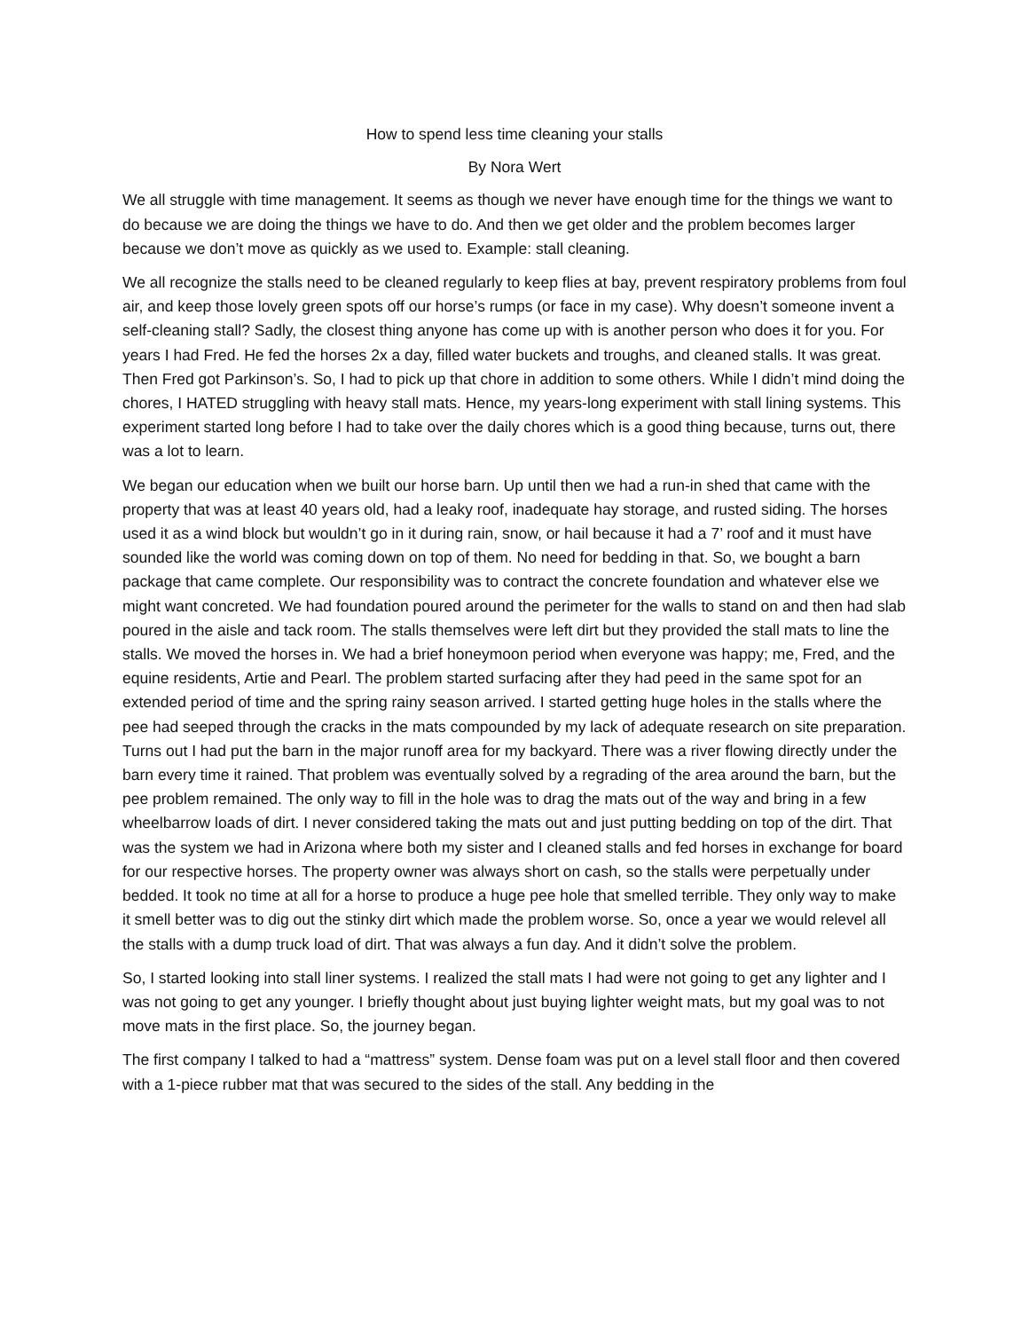How to spend less time cleaning your stalls
By Nora Wert
We all struggle with time management. It seems as though we never have enough time for the things we want to do because we are doing the things we have to do. And then we get older and the problem becomes larger because we don’t move as quickly as we used to. Example: stall cleaning.
We all recognize the stalls need to be cleaned regularly to keep flies at bay, prevent respiratory problems from foul air, and keep those lovely green spots off our horse’s rumps (or face in my case). Why doesn’t someone invent a self-cleaning stall? Sadly, the closest thing anyone has come up with is another person who does it for you. For years I had Fred. He fed the horses 2x a day, filled water buckets and troughs, and cleaned stalls. It was great. Then Fred got Parkinson’s. So, I had to pick up that chore in addition to some others. While I didn’t mind doing the chores, I HATED struggling with heavy stall mats. Hence, my years-long experiment with stall lining systems. This experiment started long before I had to take over the daily chores which is a good thing because, turns out, there was a lot to learn.
We began our education when we built our horse barn. Up until then we had a run-in shed that came with the property that was at least 40 years old, had a leaky roof, inadequate hay storage, and rusted siding. The horses used it as a wind block but wouldn’t go in it during rain, snow, or hail because it had a 7’ roof and it must have sounded like the world was coming down on top of them. No need for bedding in that. So, we bought a barn package that came complete. Our responsibility was to contract the concrete foundation and whatever else we might want concreted. We had foundation poured around the perimeter for the walls to stand on and then had slab poured in the aisle and tack room. The stalls themselves were left dirt but they provided the stall mats to line the stalls. We moved the horses in. We had a brief honeymoon period when everyone was happy; me, Fred, and the equine residents, Artie and Pearl. The problem started surfacing after they had peed in the same spot for an extended period of time and the spring rainy season arrived. I started getting huge holes in the stalls where the pee had seeped through the cracks in the mats compounded by my lack of adequate research on site preparation. Turns out I had put the barn in the major runoff area for my backyard. There was a river flowing directly under the barn every time it rained. That problem was eventually solved by a regrading of the area around the barn, but the pee problem remained. The only way to fill in the hole was to drag the mats out of the way and bring in a few wheelbarrow loads of dirt. I never considered taking the mats out and just putting bedding on top of the dirt. That was the system we had in Arizona where both my sister and I cleaned stalls and fed horses in exchange for board for our respective horses. The property owner was always short on cash, so the stalls were perpetually under bedded. It took no time at all for a horse to produce a huge pee hole that smelled terrible. They only way to make it smell better was to dig out the stinky dirt which made the problem worse. So, once a year we would relevel all the stalls with a dump truck load of dirt. That was always a fun day. And it didn’t solve the problem.
So, I started looking into stall liner systems. I realized the stall mats I had were not going to get any lighter and I was not going to get any younger. I briefly thought about just buying lighter weight mats, but my goal was to not move mats in the first place. So, the journey began.
The first company I talked to had a “mattress” system. Dense foam was put on a level stall floor and then covered with a 1-piece rubber mat that was secured to the sides of the stall. Any bedding in the